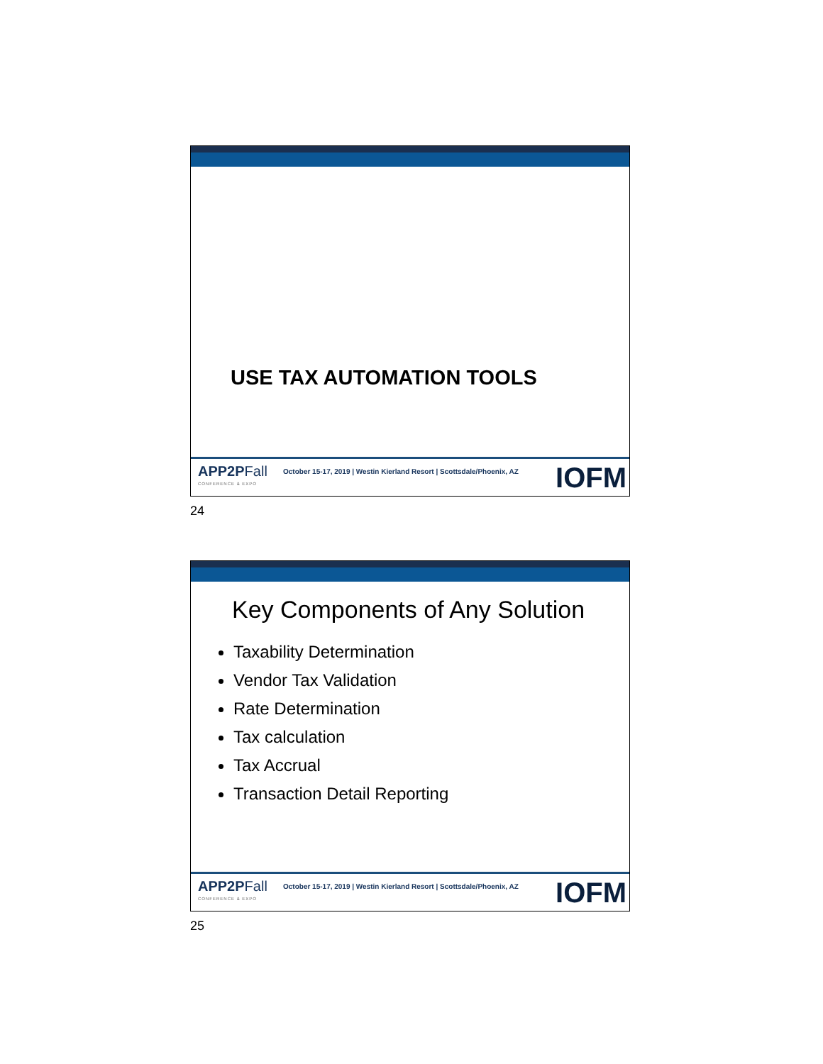USE TAX AUTOMATION TOOLS
APP2PFall
CONFERENCE & EXPO
October 15-17, 2019 | Westin Kierland Resort | Scottsdale/Phoenix, AZ
IOFM
24
Key Components of Any Solution
Taxability Determination
Vendor Tax Validation
Rate Determination
Tax calculation
Tax Accrual
Transaction Detail Reporting
APP2PFall
CONFERENCE & EXPO
October 15-17, 2019 | Westin Kierland Resort | Scottsdale/Phoenix, AZ
IOFM
25